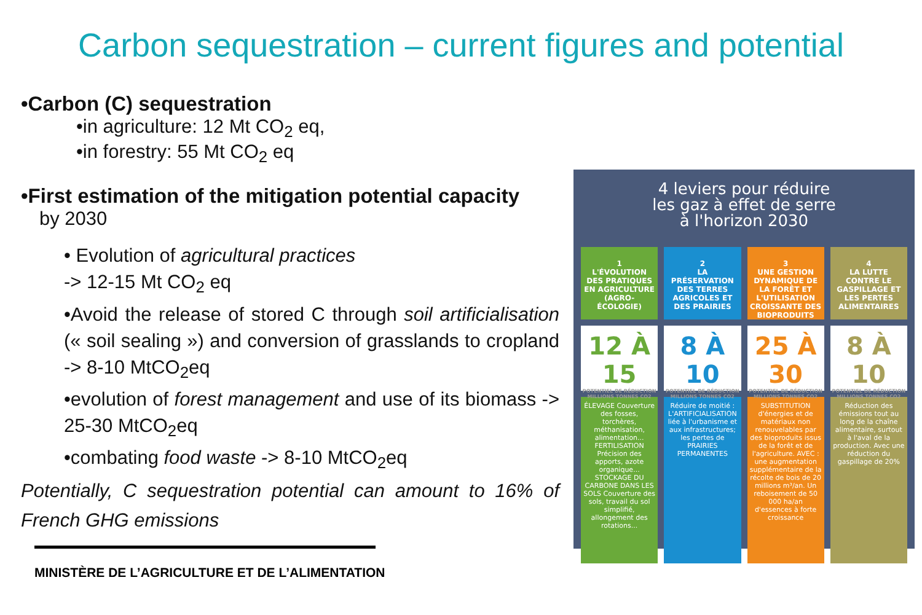Carbon sequestration – current figures and potential
•Carbon (C) sequestration
•in agriculture: 12 Mt CO<sub>2</sub> eq,
•in forestry: 55 Mt CO<sub>2</sub> eq
•First estimation of the mitigation potential capacity
by 2030
• Evolution of agricultural practices
-> 12-15 Mt CO<sub>2</sub> eq
•Avoid the release of stored C through soil artificialisation (« soil sealing ») and conversion of grasslands to cropland -> 8-10 MtCO<sub>2</sub>eq
•evolution of forest management and use of its biomass -> 25-30 MtCO<sub>2</sub>eq
•combating food waste -> 8-10 MtCO<sub>2</sub>eq
Potentially, C sequestration potential can amount to 16% of French GHG emissions
MINISTÈRE DE L’AGRICULTURE ET DE L’ALIMENTATION
4 leviers pour réduire
les gaz à effet de serre
à l'horizon 2030
1
L'ÉVOLUTION DES PRATIQUES EN AGRICULTURE (AGRO-ÉCOLOGIE)
12 À 15
POTENTIEL DE RÉDUCTION MILLIONS TONNES CO2
ÉLEVAGE Couverture des fosses, torchères, méthanisation, alimentation... FERTILISATION Précision des apports, azote organique... STOCKAGE DU CARBONE DANS LES SOLS Couverture des sols, travail du sol simplifié, allongement des rotations...
2
LA PRÉSERVATION DES TERRES AGRICOLES ET DES PRAIRIES
8 À 10
POTENTIEL DE RÉDUCTION MILLIONS TONNES CO2
Réduire de moitié : L'ARTIFICIALISATION liée à l'urbanisme et aux infrastructures; les pertes de PRAIRIES PERMANENTES
3
UNE GESTION DYNAMIQUE DE LA FORÊT ET L'UTILISATION CROISSANTE DES BIOPRODUITS
25 À 30
POTENTIEL DE RÉDUCTION MILLIONS TONNES CO2
SUBSTITUTION d'énergies et de matériaux non renouvelables par des bioproduits issus de la forêt et de l'agriculture. AVEC : une augmentation supplémentaire de la récolte de bois de 20 millions m³/an. Un reboisement de 50 000 ha/an d'essences à forte croissance
4
LA LUTTE CONTRE LE GASPILLAGE ET LES PERTES ALIMENTAIRES
8 À 10
POTENTIEL DE RÉDUCTION MILLIONS TONNES CO2
Réduction des émissions tout au long de la chaîne alimentaire, surtout à l'aval de la production. Avec une réduction du gaspillage de 20%